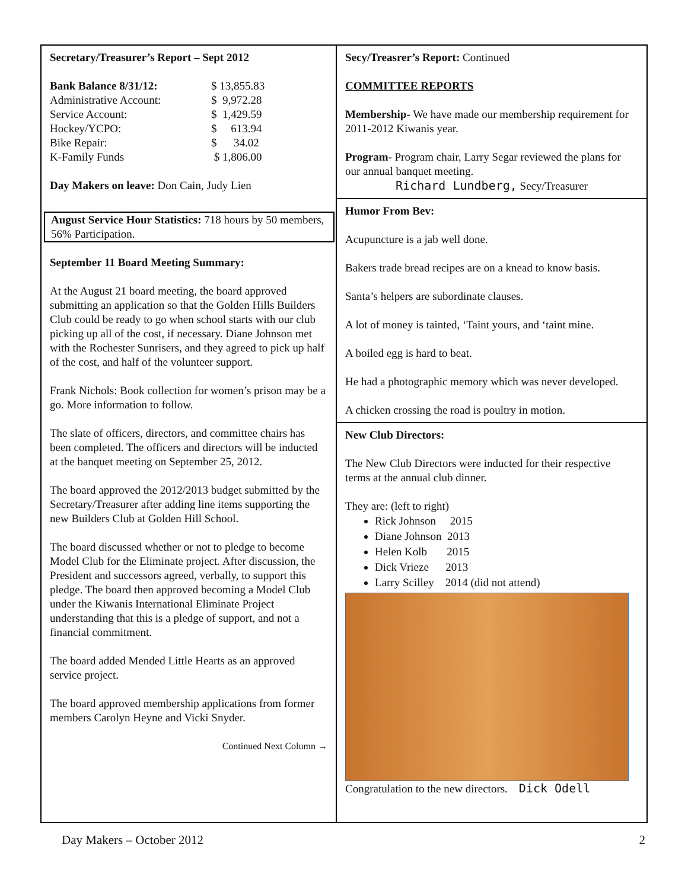Secretary/Treasurer’s Report – Sept 2012
| Bank Balance 8/31/12: | $ 13,855.83 |
| Administrative Account: | $ 9,972.28 |
| Service Account: | $ 1,429.59 |
| Hockey/YCPO: | $ 613.94 |
| Bike Repair: | $ 34.02 |
| K-Family Funds | $ 1,806.00 |
Day Makers on leave: Don Cain, Judy Lien
August Service Hour Statistics: 718 hours by 50 members, 56% Participation.
September 11 Board Meeting Summary:
At the August 21 board meeting, the board approved submitting an application so that the Golden Hills Builders Club could be ready to go when school starts with our club picking up all of the cost, if necessary. Diane Johnson met with the Rochester Sunrisers, and they agreed to pick up half of the cost, and half of the volunteer support.
Frank Nichols: Book collection for women’s prison may be a go. More information to follow.
The slate of officers, directors, and committee chairs has been completed. The officers and directors will be inducted at the banquet meeting on September 25, 2012.
The board approved the 2012/2013 budget submitted by the Secretary/Treasurer after adding line items supporting the new Builders Club at Golden Hill School.
The board discussed whether or not to pledge to become Model Club for the Eliminate project. After discussion, the President and successors agreed, verbally, to support this pledge. The board then approved becoming a Model Club under the Kiwanis International Eliminate Project understanding that this is a pledge of support, and not a financial commitment.
The board added Mended Little Hearts as an approved service project.
The board approved membership applications from former members Carolyn Heyne and Vicki Snyder.
Continued Next Column →
Secy/Treasrer’s Report: Continued
COMMITTEE REPORTS
Membership- We have made our membership requirement for 2011-2012 Kiwanis year.
Program- Program chair, Larry Segar reviewed the plans for our annual banquet meeting.
Richard Lundberg, Secy/Treasurer
Humor From Bev:
Acupuncture is a jab well done.
Bakers trade bread recipes are on a knead to know basis.
Santa’s helpers are subordinate clauses.
A lot of money is tainted, ‘Taint yours, and ‘taint mine.
A boiled egg is hard to beat.
He had a photographic memory which was never developed.
A chicken crossing the road is poultry in motion.
New Club Directors:
The New Club Directors were inducted for their respective terms at the annual club dinner.
They are: (left to right)
Rick Johnson 2015
Diane Johnson 2013
Helen Kolb 2015
Dick Vrieze 2013
Larry Scilley 2014 (did not attend)
Congratulation to the new directors. Dick Odell
Day Makers – October 2012 2